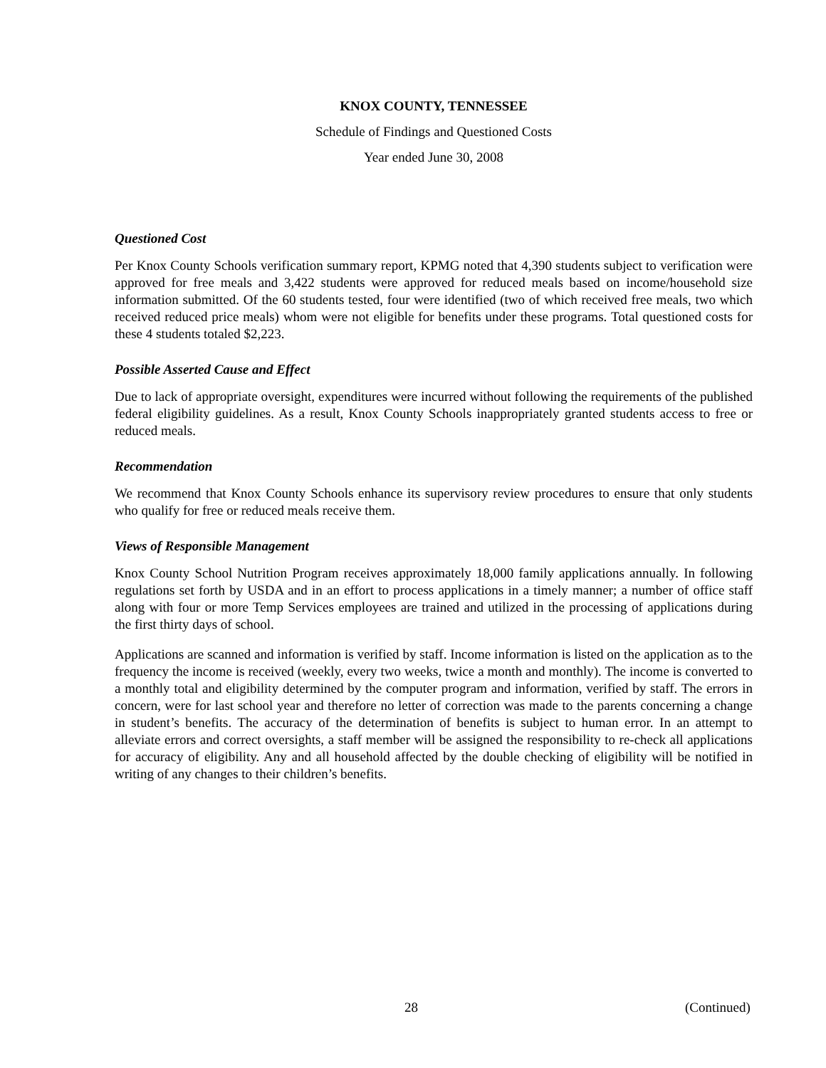KNOX COUNTY, TENNESSEE
Schedule of Findings and Questioned Costs
Year ended June 30, 2008
Questioned Cost
Per Knox County Schools verification summary report, KPMG noted that 4,390 students subject to verification were approved for free meals and 3,422 students were approved for reduced meals based on income/household size information submitted. Of the 60 students tested, four were identified (two of which received free meals, two which received reduced price meals) whom were not eligible for benefits under these programs. Total questioned costs for these 4 students totaled $2,223.
Possible Asserted Cause and Effect
Due to lack of appropriate oversight, expenditures were incurred without following the requirements of the published federal eligibility guidelines. As a result, Knox County Schools inappropriately granted students access to free or reduced meals.
Recommendation
We recommend that Knox County Schools enhance its supervisory review procedures to ensure that only students who qualify for free or reduced meals receive them.
Views of Responsible Management
Knox County School Nutrition Program receives approximately 18,000 family applications annually. In following regulations set forth by USDA and in an effort to process applications in a timely manner; a number of office staff along with four or more Temp Services employees are trained and utilized in the processing of applications during the first thirty days of school.
Applications are scanned and information is verified by staff. Income information is listed on the application as to the frequency the income is received (weekly, every two weeks, twice a month and monthly). The income is converted to a monthly total and eligibility determined by the computer program and information, verified by staff. The errors in concern, were for last school year and therefore no letter of correction was made to the parents concerning a change in student’s benefits. The accuracy of the determination of benefits is subject to human error. In an attempt to alleviate errors and correct oversights, a staff member will be assigned the responsibility to re-check all applications for accuracy of eligibility. Any and all household affected by the double checking of eligibility will be notified in writing of any changes to their children’s benefits.
28 (Continued)